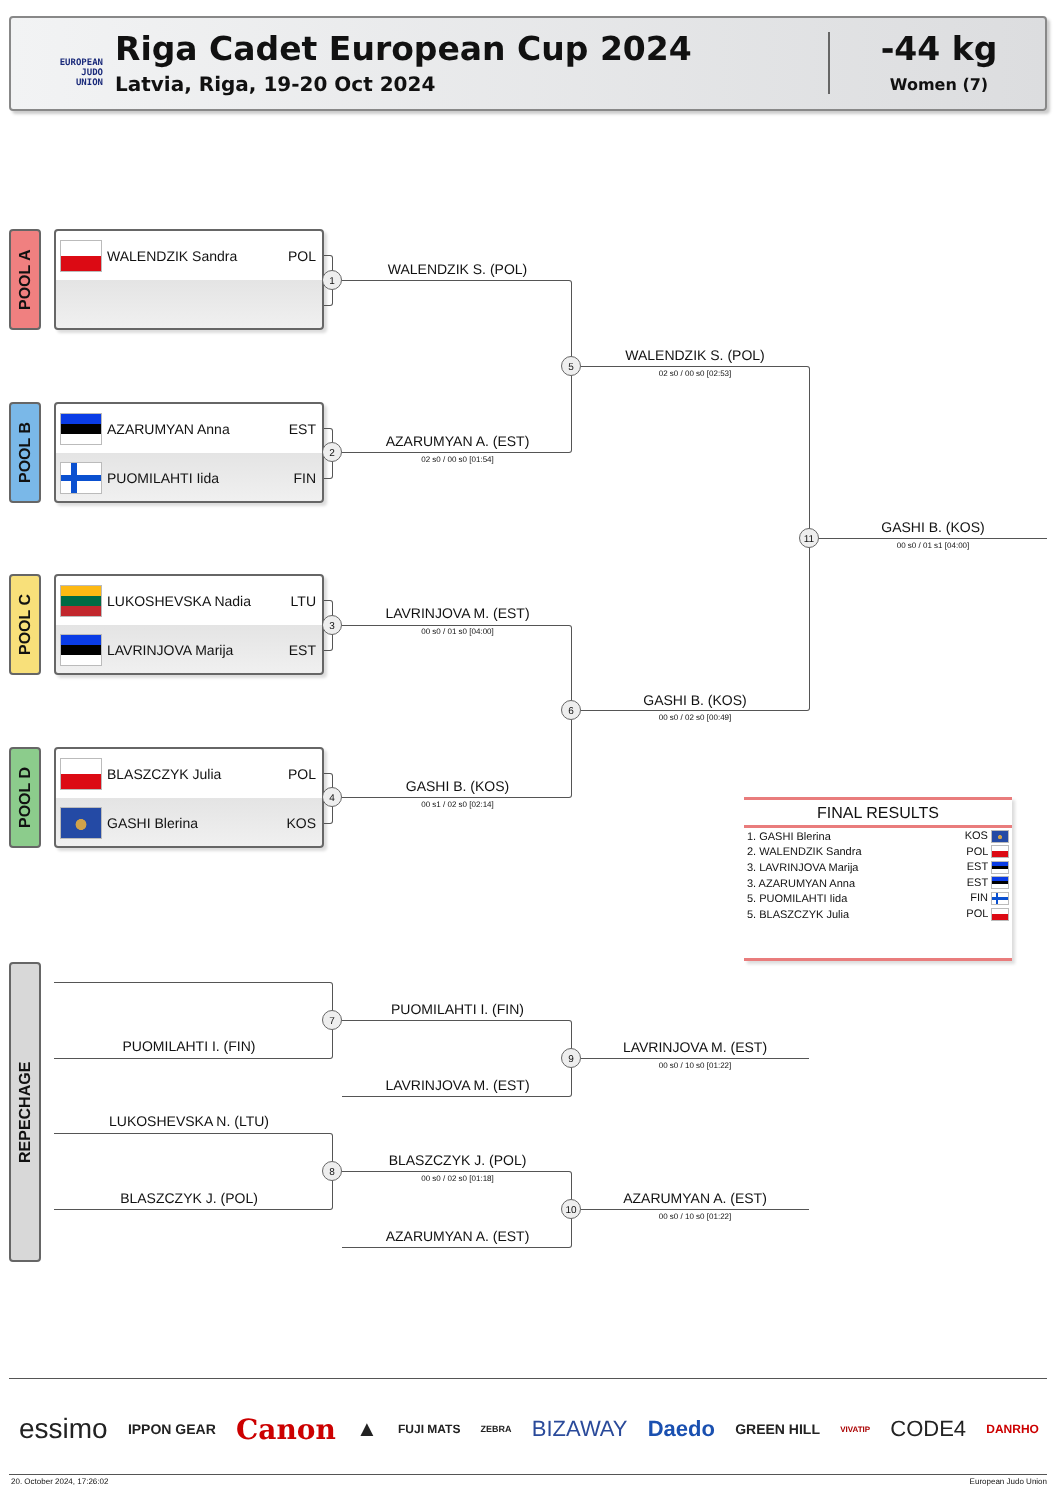EUROPEAN
JUDO
UNION
Riga Cadet European Cup 2024
Latvia, Riga, 19-20 Oct 2024
-44 kg
Women (7)
POOL A
WALENDZIK Sandra POL
POOL B
AZARUMYAN Anna EST
PUOMILAHTI Iida FIN
POOL C
LUKOSHEVSKA Nadia LTU
LAVRINJOVA Marija EST
POOL D
BLASZCZYK Julia POL
GASHI Blerina KOS
WALENDZIK S. (POL)
1
WALENDZIK S. (POL)
02 s0 / 00 s0 [02:53]
5
AZARUMYAN A. (EST)
02 s0 / 00 s0 [01:54]
2
GASHI B. (KOS)
00 s0 / 01 s1 [04:00]
11
LAVRINJOVA M. (EST)
00 s0 / 01 s0 [04:00]
3
GASHI B. (KOS)
00 s0 / 02 s0 [00:49]
6
GASHI B. (KOS)
00 s1 / 02 s0 [02:14]
4
FINAL RESULTS
| 1. GASHI Blerina | KOS |
| 2. WALENDZIK Sandra | POL |
| 3. LAVRINJOVA Marija | EST |
| 3. AZARUMYAN Anna | EST |
| 5. PUOMILAHTI Iida | FIN |
| 5. BLASZCZYK Julia | POL |
REPECHAGE
PUOMILAHTI I. (FIN)
7
PUOMILAHTI I. (FIN)
LAVRINJOVA M. (EST)
00 s0 / 10 s0 [01:22]
9
LAVRINJOVA M. (EST)
LUKOSHEVSKA N. (LTU)
BLASZCZYK J. (POL)
00 s0 / 02 s0 [01:18]
8
BLASZCZYK J. (POL)
AZARUMYAN A. (EST)
00 s0 / 10 s0 [01:22]
10
AZARUMYAN A. (EST)
essimo IPPON GEAR Canon ▲ FUJI MATS ZEBRA BIZAWAY Daedo GREEN HILL VIVATIP CODE4 DANRHO
20. October 2024, 17:26:02
European Judo Union